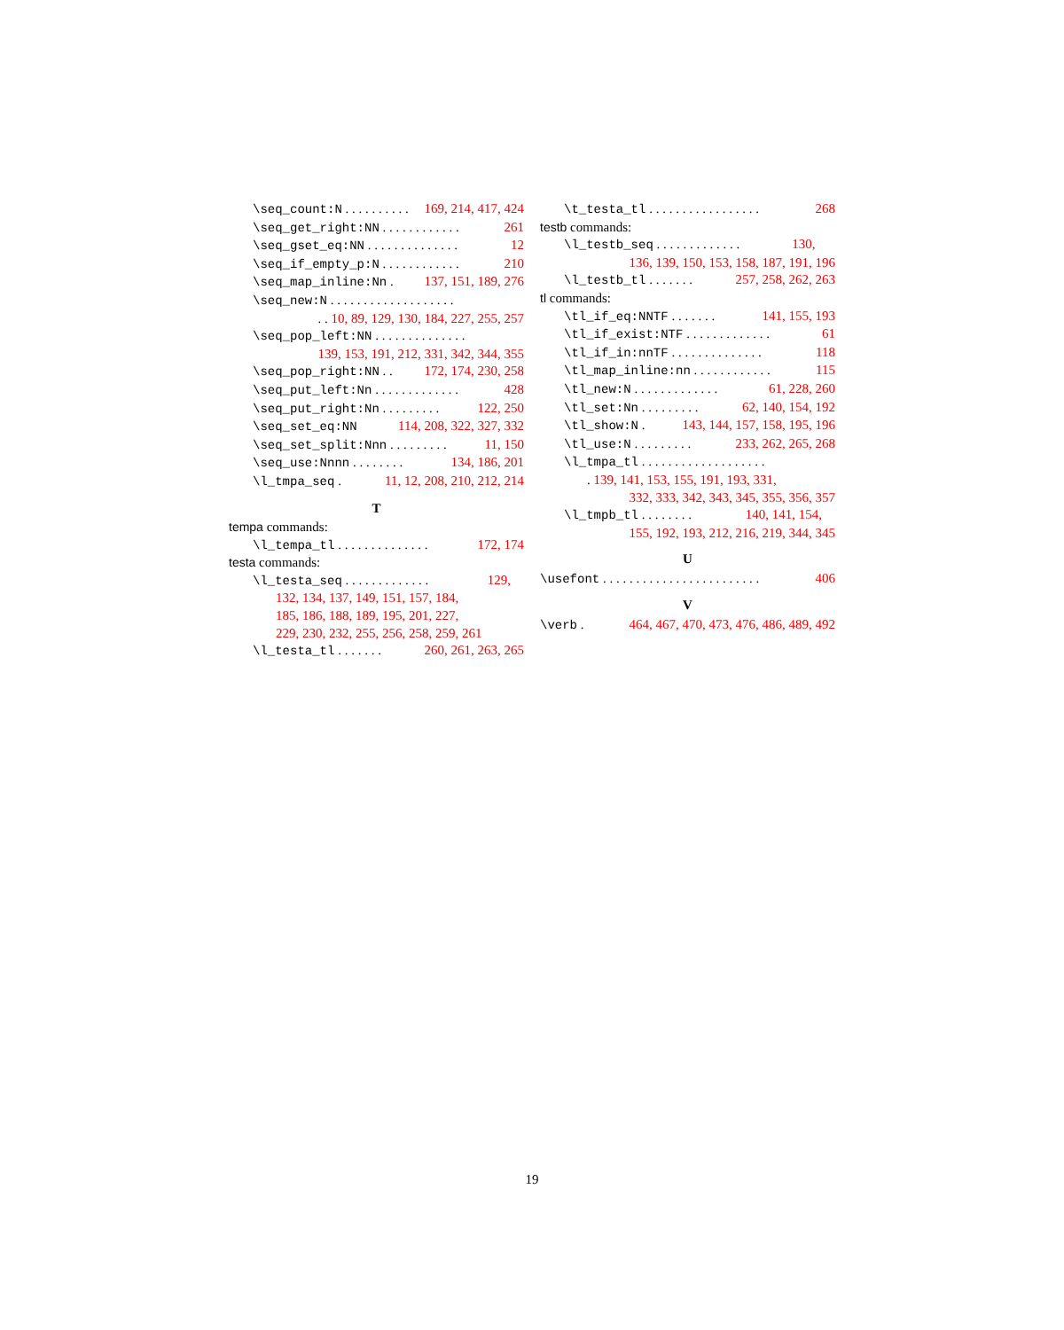\seq_count:N . . . . . . . . . . 169, 214, 417, 424
\seq_get_right:NN . . . . . . . . . . . . 261
\seq_gset_eq:NN . . . . . . . . . . . . . . 12
\seq_if_empty_p:N . . . . . . . . . . . . 210
\seq_map_inline:Nn . 137, 151, 189, 276
\seq_new:N . . . . . . . . . . . . . . . . . . .
. . 10, 89, 129, 130, 184, 227, 255, 257
\seq_pop_left:NN . . . . . . . . . . . . . .
139, 153, 191, 212, 331, 342, 344, 355
\seq_pop_right:NN . . 172, 174, 230, 258
\seq_put_left:Nn . . . . . . . . . . . . . 428
\seq_put_right:Nn . . . . . . . . . 122, 250
\seq_set_eq:NN 114, 208, 322, 327, 332
\seq_set_split:Nnn . . . . . . . . . 11, 150
\seq_use:Nnnn . . . . . . . . 134, 186, 201
\l_tmpa_seq . 11, 12, 208, 210, 212, 214
T
tempa commands:
\l_tempa_tl . . . . . . . . . . . . . . 172, 174
testa commands:
\l_testa_seq . . . . . . . . . . . . . 129,
132, 134, 137, 149, 151, 157, 184,
185, 186, 188, 189, 195, 201, 227,
229, 230, 232, 255, 256, 258, 259, 261
\l_testa_tl . . . . . . . 260, 261, 263, 265
\t_testa_tl . . . . . . . . . . . . . . . . . 268
testb commands:
\l_testb_seq . . . . . . . . . . . . . 130,
136, 139, 150, 153, 158, 187, 191, 196
\l_testb_tl . . . . . . . 257, 258, 262, 263
tl commands:
\tl_if_eq:NNTF . . . . . . . 141, 155, 193
\tl_if_exist:NTF . . . . . . . . . . . . . 61
\tl_if_in:nnTF . . . . . . . . . . . . . . 118
\tl_map_inline:nn . . . . . . . . . . . . 115
\tl_new:N . . . . . . . . . . . . . 61, 228, 260
\tl_set:Nn . . . . . . . . . 62, 140, 154, 192
\tl_show:N . 143, 144, 157, 158, 195, 196
\tl_use:N . . . . . . . . . 233, 262, 265, 268
\l_tmpa_tl . . . . . . . . . . . . . . . . . . .
. 139, 141, 153, 155, 191, 193, 331,
332, 333, 342, 343, 345, 355, 356, 357
\l_tmpb_tl . . . . . . . . 140, 141, 154,
155, 192, 193, 212, 216, 219, 344, 345
U
\usefont . . . . . . . . . . . . . . . . . . . . . . . . 406
V
\verb . 464, 467, 470, 473, 476, 486, 489, 492
19